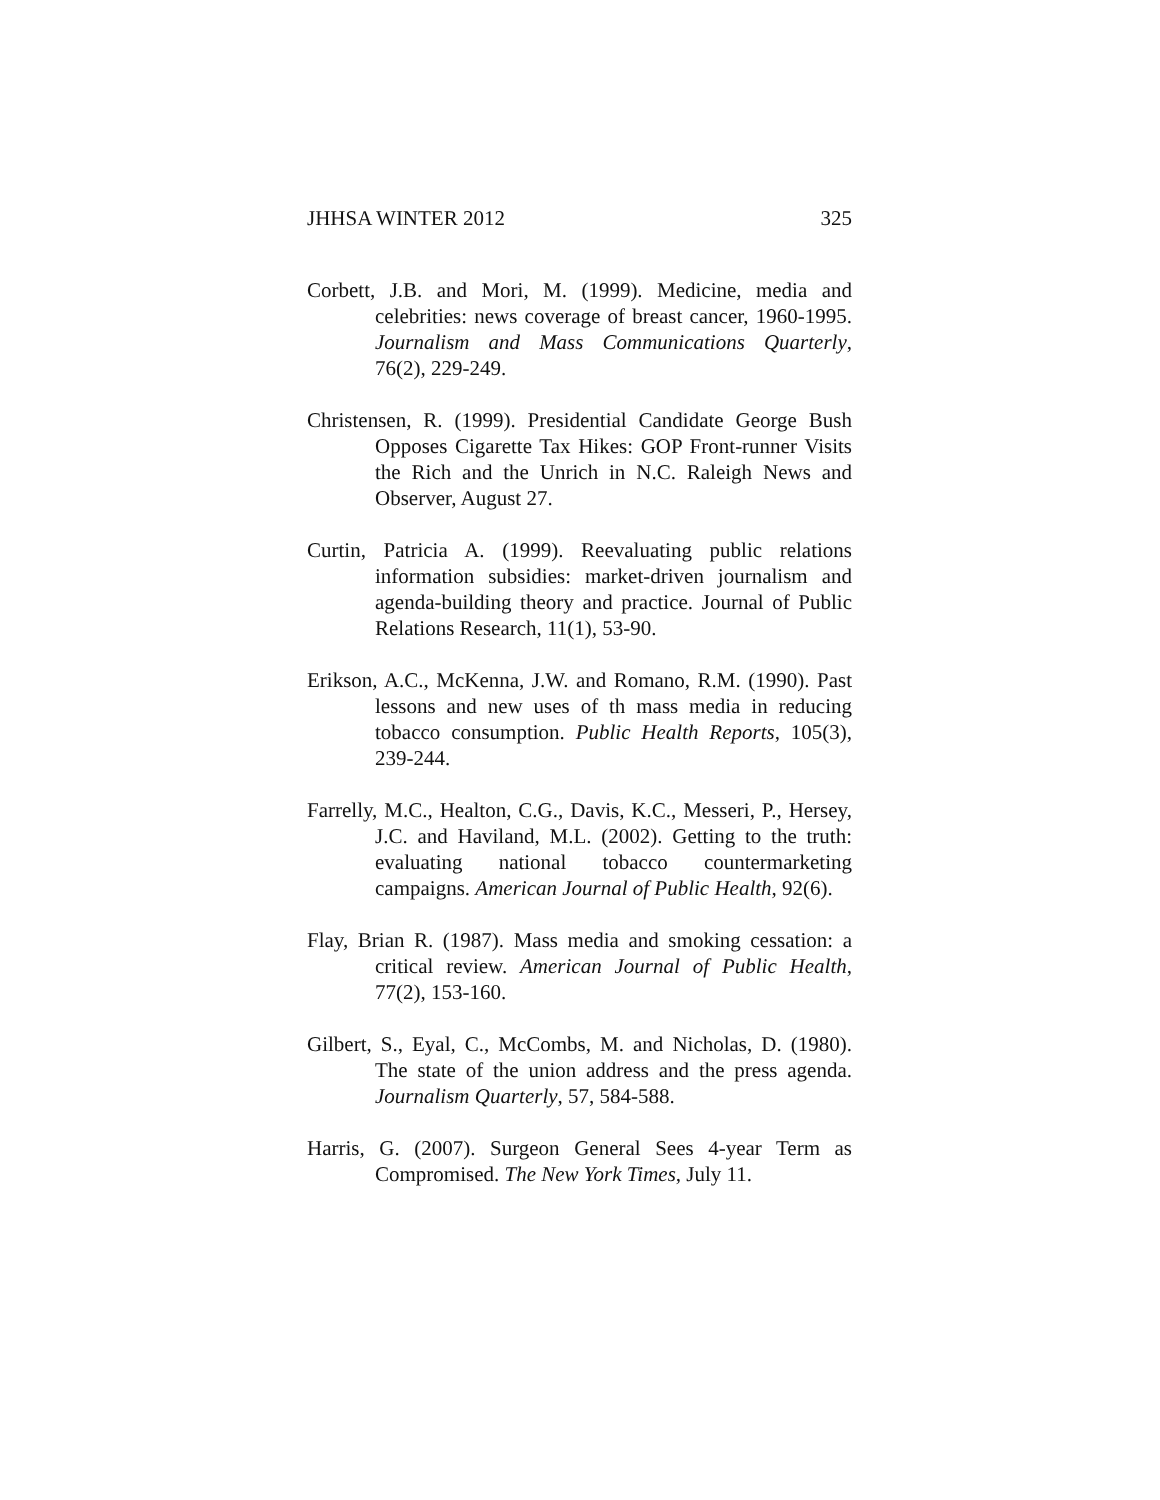JHHSA WINTER 2012 325
Corbett, J.B. and Mori, M. (1999). Medicine, media and celebrities: news coverage of breast cancer, 1960-1995. Journalism and Mass Communications Quarterly, 76(2), 229-249.
Christensen, R. (1999). Presidential Candidate George Bush Opposes Cigarette Tax Hikes: GOP Front-runner Visits the Rich and the Unrich in N.C. Raleigh News and Observer, August 27.
Curtin, Patricia A. (1999). Reevaluating public relations information subsidies: market-driven journalism and agenda-building theory and practice. Journal of Public Relations Research, 11(1), 53-90.
Erikson, A.C., McKenna, J.W. and Romano, R.M. (1990). Past lessons and new uses of th mass media in reducing tobacco consumption. Public Health Reports, 105(3), 239-244.
Farrelly, M.C., Healton, C.G., Davis, K.C., Messeri, P., Hersey, J.C. and Haviland, M.L. (2002). Getting to the truth: evaluating national tobacco countermarketing campaigns. American Journal of Public Health, 92(6).
Flay, Brian R. (1987). Mass media and smoking cessation: a critical review. American Journal of Public Health, 77(2), 153-160.
Gilbert, S., Eyal, C., McCombs, M. and Nicholas, D. (1980). The state of the union address and the press agenda. Journalism Quarterly, 57, 584-588.
Harris, G. (2007). Surgeon General Sees 4-year Term as Compromised. The New York Times, July 11.